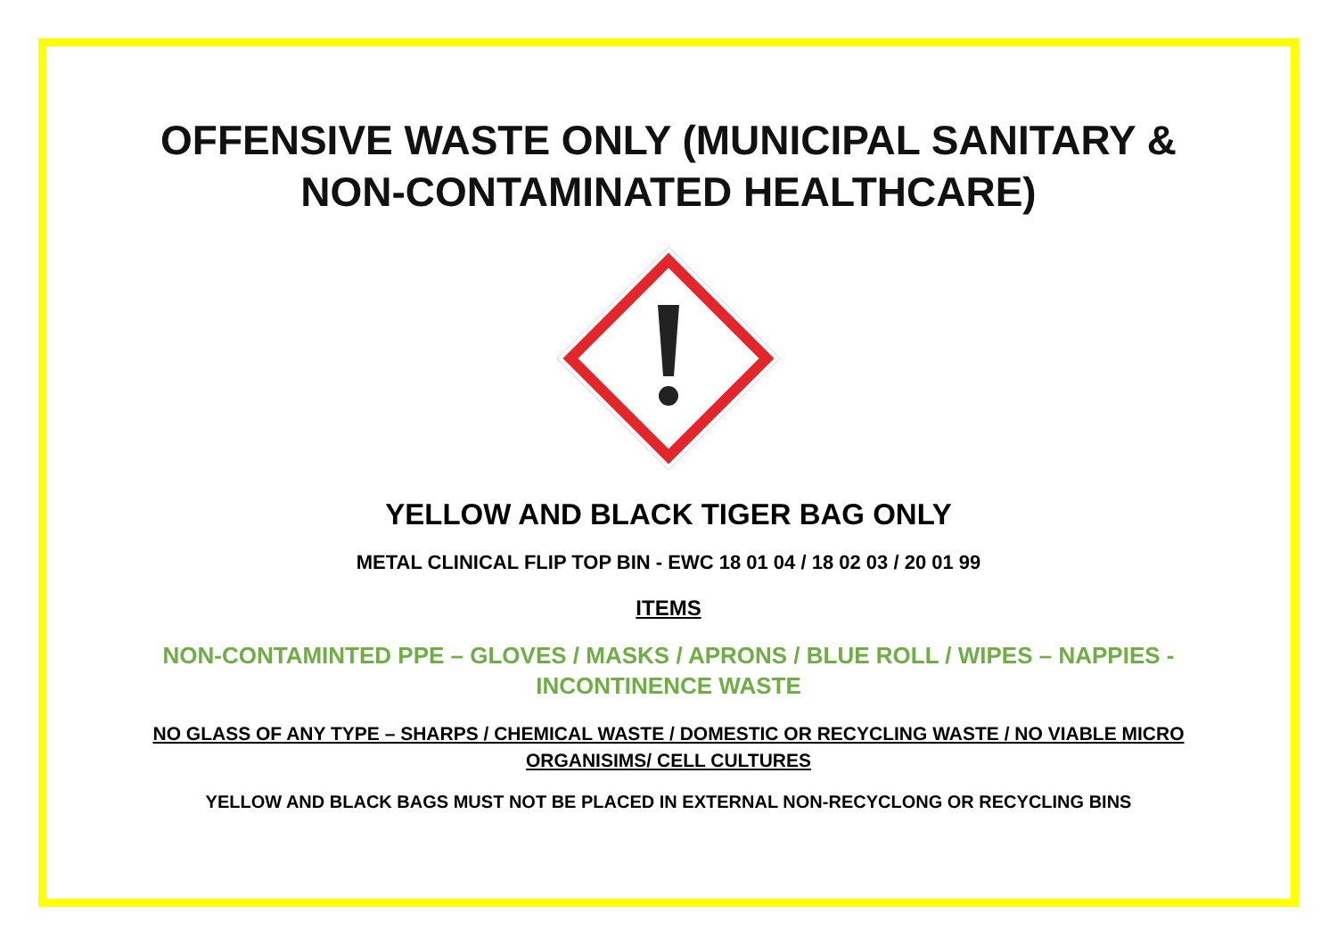OFFENSIVE WASTE ONLY (MUNICIPAL SANITARY &
NON-CONTAMINATED HEALTHCARE)
YELLOW AND BLACK TIGER BAG ONLY
METAL CLINICAL FLIP TOP BIN - EWC 18 01 04 / 18 02 03 / 20 01 99
ITEMS
NON-CONTAMINTED PPE – GLOVES / MASKS / APRONS / BLUE ROLL / WIPES – NAPPIES - INCONTINENCE WASTE
NO GLASS OF ANY TYPE – SHARPS / CHEMICAL WASTE / DOMESTIC OR RECYCLING WASTE / NO VIABLE MICRO ORGANISIMS/ CELL CULTURES
YELLOW AND BLACK BAGS MUST NOT BE PLACED IN EXTERNAL NON-RECYCLONG OR RECYCLING BINS